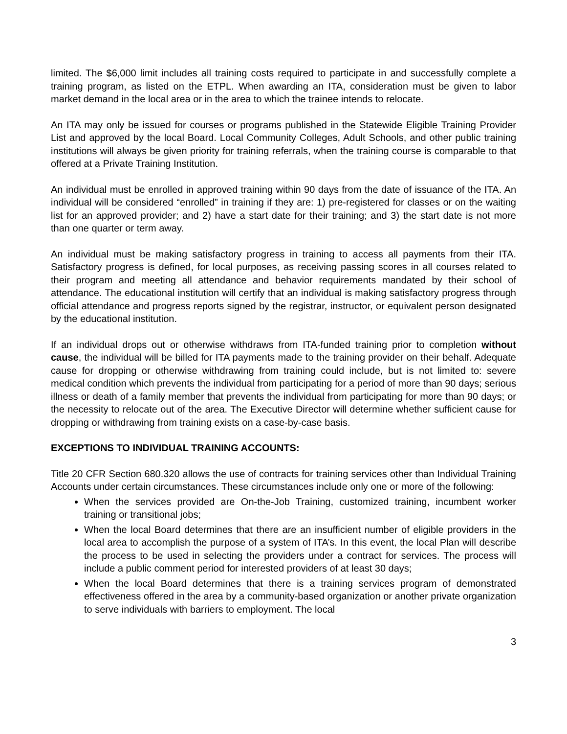limited. The $6,000 limit includes all training costs required to participate in and successfully complete a training program, as listed on the ETPL. When awarding an ITA, consideration must be given to labor market demand in the local area or in the area to which the trainee intends to relocate.
An ITA may only be issued for courses or programs published in the Statewide Eligible Training Provider List and approved by the local Board. Local Community Colleges, Adult Schools, and other public training institutions will always be given priority for training referrals, when the training course is comparable to that offered at a Private Training Institution.
An individual must be enrolled in approved training within 90 days from the date of issuance of the ITA. An individual will be considered “enrolled” in training if they are: 1) pre-registered for classes or on the waiting list for an approved provider; and 2) have a start date for their training; and 3) the start date is not more than one quarter or term away.
An individual must be making satisfactory progress in training to access all payments from their ITA. Satisfactory progress is defined, for local purposes, as receiving passing scores in all courses related to their program and meeting all attendance and behavior requirements mandated by their school of attendance. The educational institution will certify that an individual is making satisfactory progress through official attendance and progress reports signed by the registrar, instructor, or equivalent person designated by the educational institution.
If an individual drops out or otherwise withdraws from ITA-funded training prior to completion without cause, the individual will be billed for ITA payments made to the training provider on their behalf. Adequate cause for dropping or otherwise withdrawing from training could include, but is not limited to: severe medical condition which prevents the individual from participating for a period of more than 90 days; serious illness or death of a family member that prevents the individual from participating for more than 90 days; or the necessity to relocate out of the area. The Executive Director will determine whether sufficient cause for dropping or withdrawing from training exists on a case-by-case basis.
EXCEPTIONS TO INDIVIDUAL TRAINING ACCOUNTS:
Title 20 CFR Section 680.320 allows the use of contracts for training services other than Individual Training Accounts under certain circumstances. These circumstances include only one or more of the following:
When the services provided are On-the-Job Training, customized training, incumbent worker training or transitional jobs;
When the local Board determines that there are an insufficient number of eligible providers in the local area to accomplish the purpose of a system of ITA’s. In this event, the local Plan will describe the process to be used in selecting the providers under a contract for services. The process will include a public comment period for interested providers of at least 30 days;
When the local Board determines that there is a training services program of demonstrated effectiveness offered in the area by a community-based organization or another private organization to serve individuals with barriers to employment. The local
3